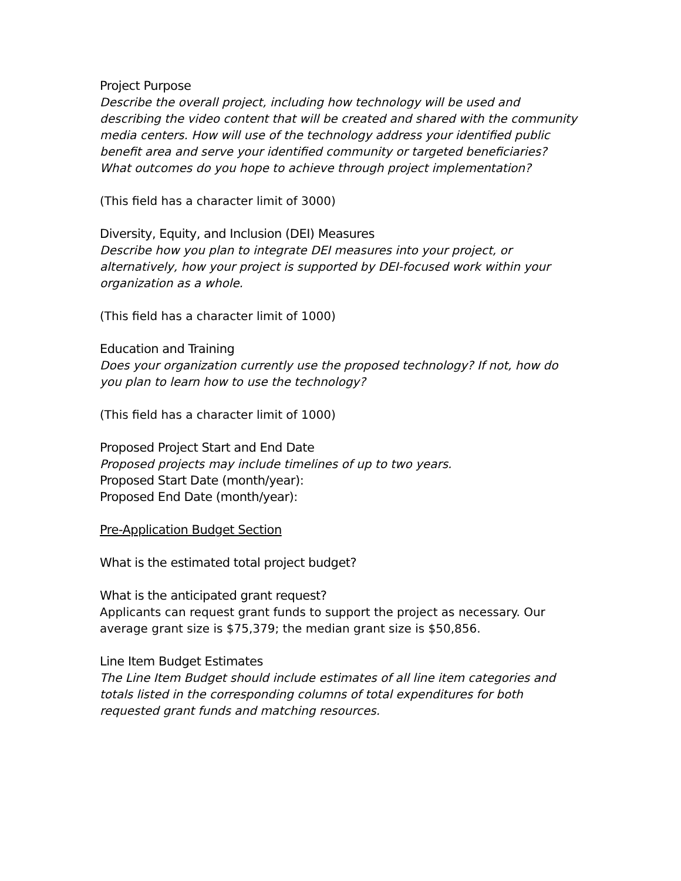Project Purpose
Describe the overall project, including how technology will be used and describing the video content that will be created and shared with the community media centers. How will use of the technology address your identified public benefit area and serve your identified community or targeted beneficiaries? What outcomes do you hope to achieve through project implementation?
(This field has a character limit of 3000)
Diversity, Equity, and Inclusion (DEI) Measures
Describe how you plan to integrate DEI measures into your project, or alternatively, how your project is supported by DEI-focused work within your organization as a whole.
(This field has a character limit of 1000)
Education and Training
Does your organization currently use the proposed technology? If not, how do you plan to learn how to use the technology?
(This field has a character limit of 1000)
Proposed Project Start and End Date
Proposed projects may include timelines of up to two years.
Proposed Start Date (month/year):
Proposed End Date (month/year):
Pre-Application Budget Section
What is the estimated total project budget?
What is the anticipated grant request?
Applicants can request grant funds to support the project as necessary. Our average grant size is $75,379; the median grant size is $50,856.
Line Item Budget Estimates
The Line Item Budget should include estimates of all line item categories and totals listed in the corresponding columns of total expenditures for both requested grant funds and matching resources.